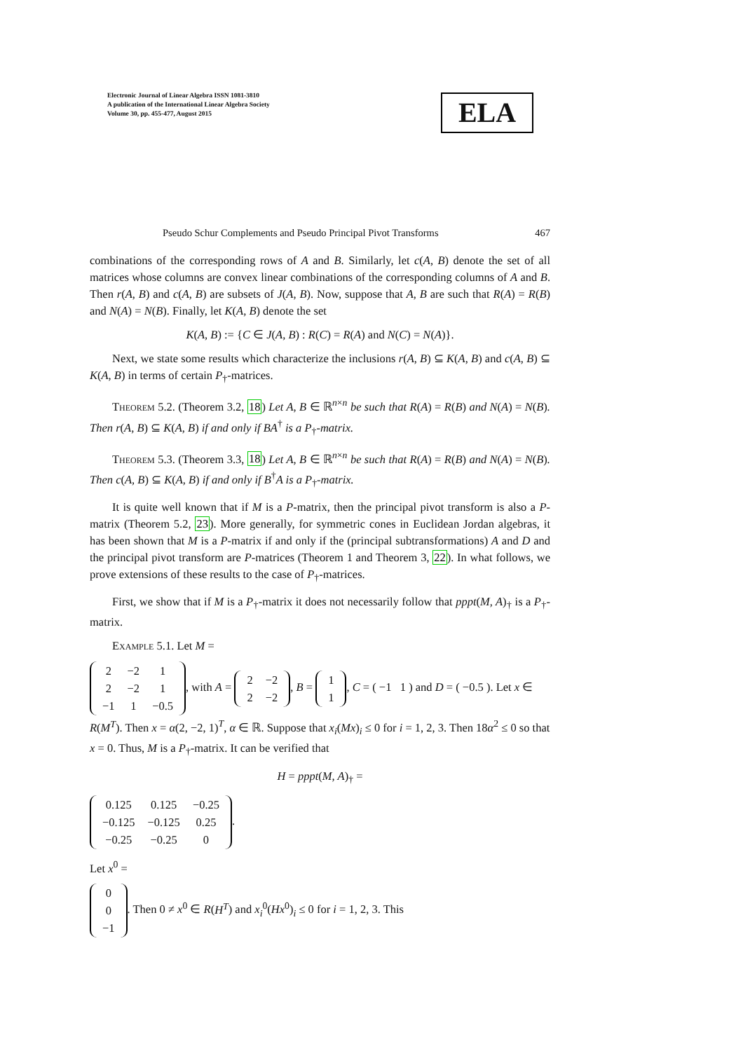Electronic Journal of Linear Algebra ISSN 1081-3810
A publication of the International Linear Algebra Society
Volume 30, pp. 455-477, August 2015
ELA
Pseudo Schur Complements and Pseudo Principal Pivot Transforms 467
combinations of the corresponding rows of A and B. Similarly, let c(A, B) denote the set of all matrices whose columns are convex linear combinations of the corresponding columns of A and B. Then r(A, B) and c(A, B) are subsets of J(A, B). Now, suppose that A, B are such that R(A) = R(B) and N(A) = N(B). Finally, let K(A, B) denote the set
K(A, B) := {C ∈ J(A, B) : R(C) = R(A) and N(C) = N(A)}.
Next, we state some results which characterize the inclusions r(A, B) ⊆ K(A, B) and c(A, B) ⊆ K(A, B) in terms of certain P<sub>†</sub>-matrices.
Theorem 5.2. (Theorem 3.2, 18) Let A, B ∈ ℝ<sup>n×n</sup> be such that R(A) = R(B) and N(A) = N(B). Then r(A, B) ⊆ K(A, B) if and only if BA<sup>†</sup> is a P<sub>†</sub>-matrix.
Theorem 5.3. (Theorem 3.3, 18) Let A, B ∈ ℝ<sup>n×n</sup> be such that R(A) = R(B) and N(A) = N(B). Then c(A, B) ⊆ K(A, B) if and only if B<sup>†</sup>A is a P<sub>†</sub>-matrix.
It is quite well known that if M is a P-matrix, then the principal pivot transform is also a P-matrix (Theorem 5.2, 23). More generally, for symmetric cones in Euclidean Jordan algebras, it has been shown that M is a P-matrix if and only if the (principal subtransformations) A and D and the principal pivot transform are P-matrices (Theorem 1 and Theorem 3, 22). In what follows, we prove extensions of these results to the case of P<sub>†</sub>-matrices.
First, we show that if M is a P<sub>†</sub>-matrix it does not necessarily follow that pppt(M, A)<sub>†</sub> is a P<sub>†</sub>-matrix.
Example 5.1. Let M =
| 2 | −2 | 1 |
| 2 | −2 | 1 |
| −1 | 1 | −0.5 |
, with A =
| 2 | −2 |
| 2 | −2 |
, B =
| 1 |
| 1 |
, C = ( −1 1 ) and D = ( −0.5 ). Let x ∈ R(M<sup>T</sup>). Then x = α(2, −2, 1)<sup>T</sup>, α ∈ ℝ. Suppose that x<sub>i</sub>(Mx)<sub>i</sub> ≤ 0 for i = 1, 2, 3. Then 18α<sup>2</sup> ≤ 0 so that x = 0. Thus, M is a P<sub>†</sub>-matrix. It can be verified that
H = pppt(M, A)<sub>†</sub> =
| 0.125 | 0.125 | −0.25 |
| −0.125 | −0.125 | 0.25 |
| −0.25 | −0.25 | 0 |
.
Let x<sup>0</sup> =
| 0 |
| 0 |
| −1 |
. Then 0 ≠ x<sup>0</sup> ∈ R(H<sup>T</sup>) and x<sub>i</sub><sup>0</sup>(Hx<sup>0</sup>)<sub>i</sub> ≤ 0 for i = 1, 2, 3. This